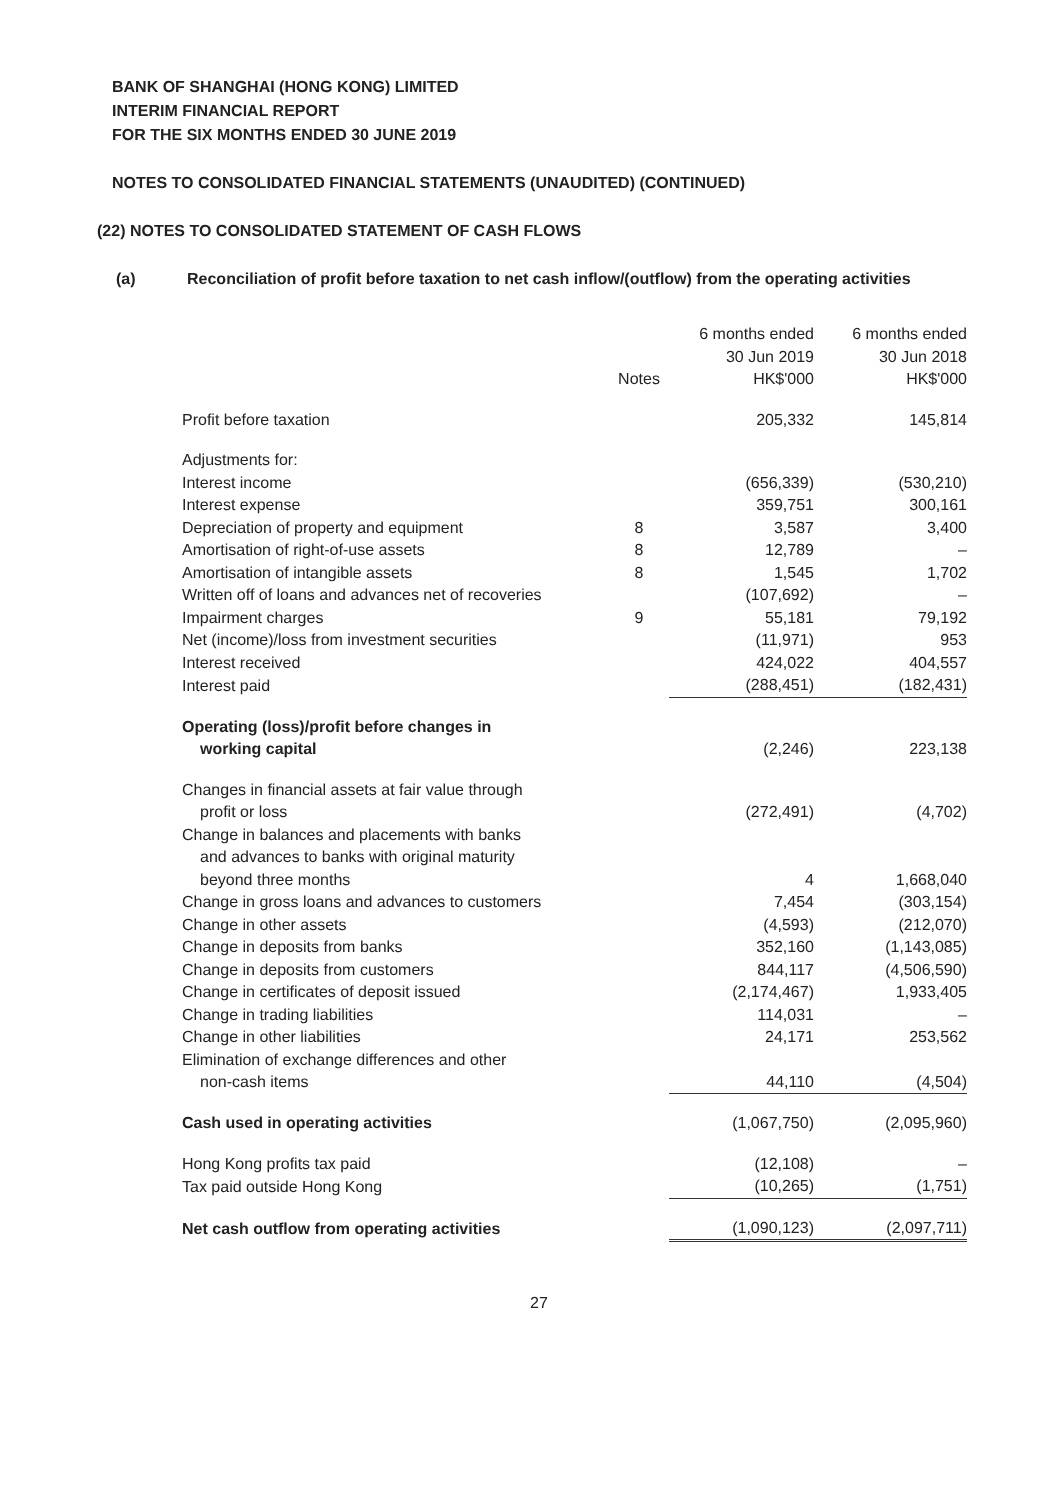BANK OF SHANGHAI (HONG KONG) LIMITED
INTERIM FINANCIAL REPORT
FOR THE SIX MONTHS ENDED 30 JUNE 2019
NOTES TO CONSOLIDATED FINANCIAL STATEMENTS (UNAUDITED) (CONTINUED)
(22) NOTES TO CONSOLIDATED STATEMENT OF CASH FLOWS
(a) Reconciliation of profit before taxation to net cash inflow/(outflow) from the operating activities
| | Notes | 6 months ended 30 Jun 2019 HK$'000 | 6 months ended 30 Jun 2018 HK$'000 |
| --- | --- | --- | --- |
| Profit before taxation | | 205,332 | 145,814 |
| Adjustments for: | | | |
| Interest income | | (656,339) | (530,210) |
| Interest expense | | 359,751 | 300,161 |
| Depreciation of property and equipment | 8 | 3,587 | 3,400 |
| Amortisation of right-of-use assets | 8 | 12,789 | – |
| Amortisation of intangible assets | 8 | 1,545 | 1,702 |
| Written off of loans and advances net of recoveries | | (107,692) | – |
| Impairment charges | 9 | 55,181 | 79,192 |
| Net (income)/loss from investment securities | | (11,971) | 953 |
| Interest received | | 424,022 | 404,557 |
| Interest paid | | (288,451) | (182,431) |
| Operating (loss)/profit before changes in working capital | | (2,246) | 223,138 |
| Changes in financial assets at fair value through profit or loss | | (272,491) | (4,702) |
| Change in balances and placements with banks and advances to banks with original maturity beyond three months | | 4 | 1,668,040 |
| Change in gross loans and advances to customers | | 7,454 | (303,154) |
| Change in other assets | | (4,593) | (212,070) |
| Change in deposits from banks | | 352,160 | (1,143,085) |
| Change in deposits from customers | | 844,117 | (4,506,590) |
| Change in certificates of deposit issued | | (2,174,467) | 1,933,405 |
| Change in trading liabilities | | 114,031 | – |
| Change in other liabilities | | 24,171 | 253,562 |
| Elimination of exchange differences and other non-cash items | | 44,110 | (4,504) |
| Cash used in operating activities | | (1,067,750) | (2,095,960) |
| Hong Kong profits tax paid | | (12,108) | – |
| Tax paid outside Hong Kong | | (10,265) | (1,751) |
| Net cash outflow from operating activities | | (1,090,123) | (2,097,711) |
27